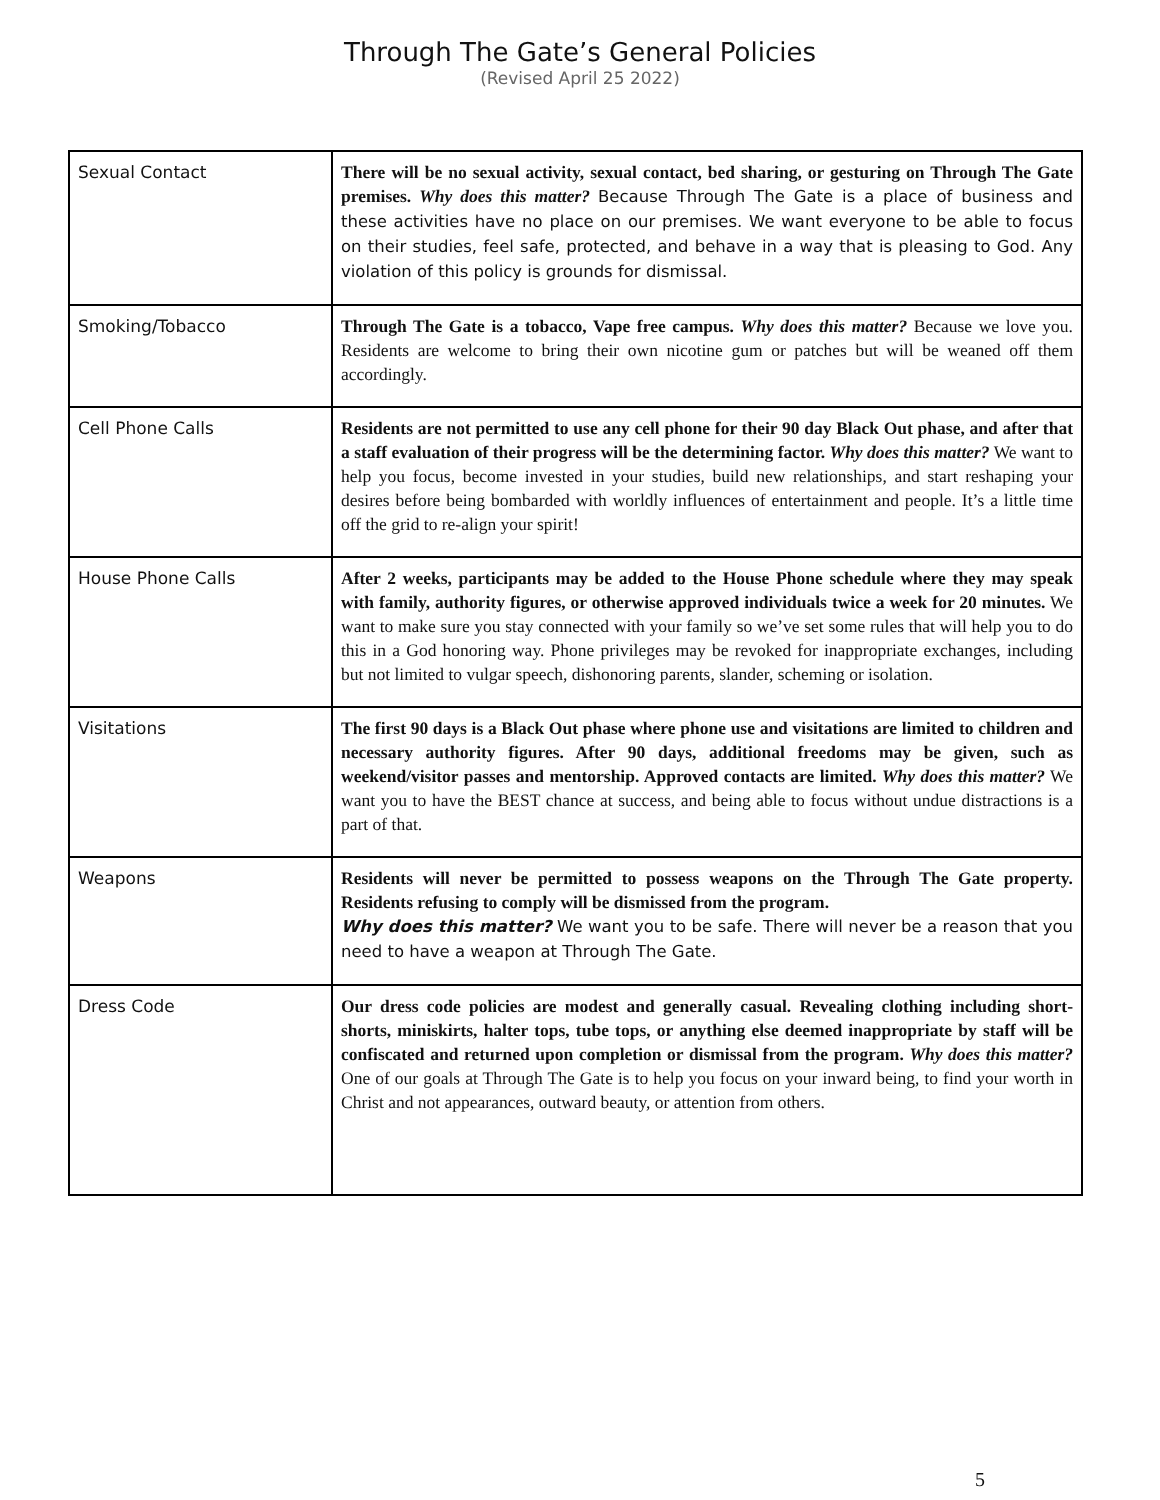Through The Gate’s General Policies
(Revised April 25 2022)
| Sexual Contact | There will be no sexual activity, sexual contact, bed sharing, or gesturing on Through The Gate premises. Why does this matter? Because Through The Gate is a place of business and these activities have no place on our premises. We want everyone to be able to focus on their studies, feel safe, protected, and behave in a way that is pleasing to God. Any violation of this policy is grounds for dismissal. |
| Smoking/Tobacco | Through The Gate is a tobacco, Vape free campus. Why does this matter? Because we love you. Residents are welcome to bring their own nicotine gum or patches but will be weaned off them accordingly. |
| Cell Phone Calls | Residents are not permitted to use any cell phone for their 90 day Black Out phase, and after that a staff evaluation of their progress will be the determining factor. Why does this matter? We want to help you focus, become invested in your studies, build new relationships, and start reshaping your desires before being bombarded with worldly influences of entertainment and people. It’s a little time off the grid to re-align your spirit! |
| House Phone Calls | After 2 weeks, participants may be added to the House Phone schedule where they may speak with family, authority figures, or otherwise approved individuals twice a week for 20 minutes. We want to make sure you stay connected with your family so we’ve set some rules that will help you to do this in a God honoring way. Phone privileges may be revoked for inappropriate exchanges, including but not limited to vulgar speech, dishonoring parents, slander, scheming or isolation. |
| Visitations | The first 90 days is a Black Out phase where phone use and visitations are limited to children and necessary authority figures. After 90 days, additional freedoms may be given, such as weekend/visitor passes and mentorship. Approved contacts are limited. Why does this matter? We want you to have the BEST chance at success, and being able to focus without undue distractions is a part of that. |
| Weapons | Residents will never be permitted to possess weapons on the Through The Gate property. Residents refusing to comply will be dismissed from the program. Why does this matter? We want you to be safe. There will never be a reason that you need to have a weapon at Through The Gate. |
| Dress Code | Our dress code policies are modest and generally casual. Revealing clothing including short-shorts, miniskirts, halter tops, tube tops, or anything else deemed inappropriate by staff will be confiscated and returned upon completion or dismissal from the program. Why does this matter? One of our goals at Through The Gate is to help you focus on your inward being, to find your worth in Christ and not appearances, outward beauty, or attention from others. |
5